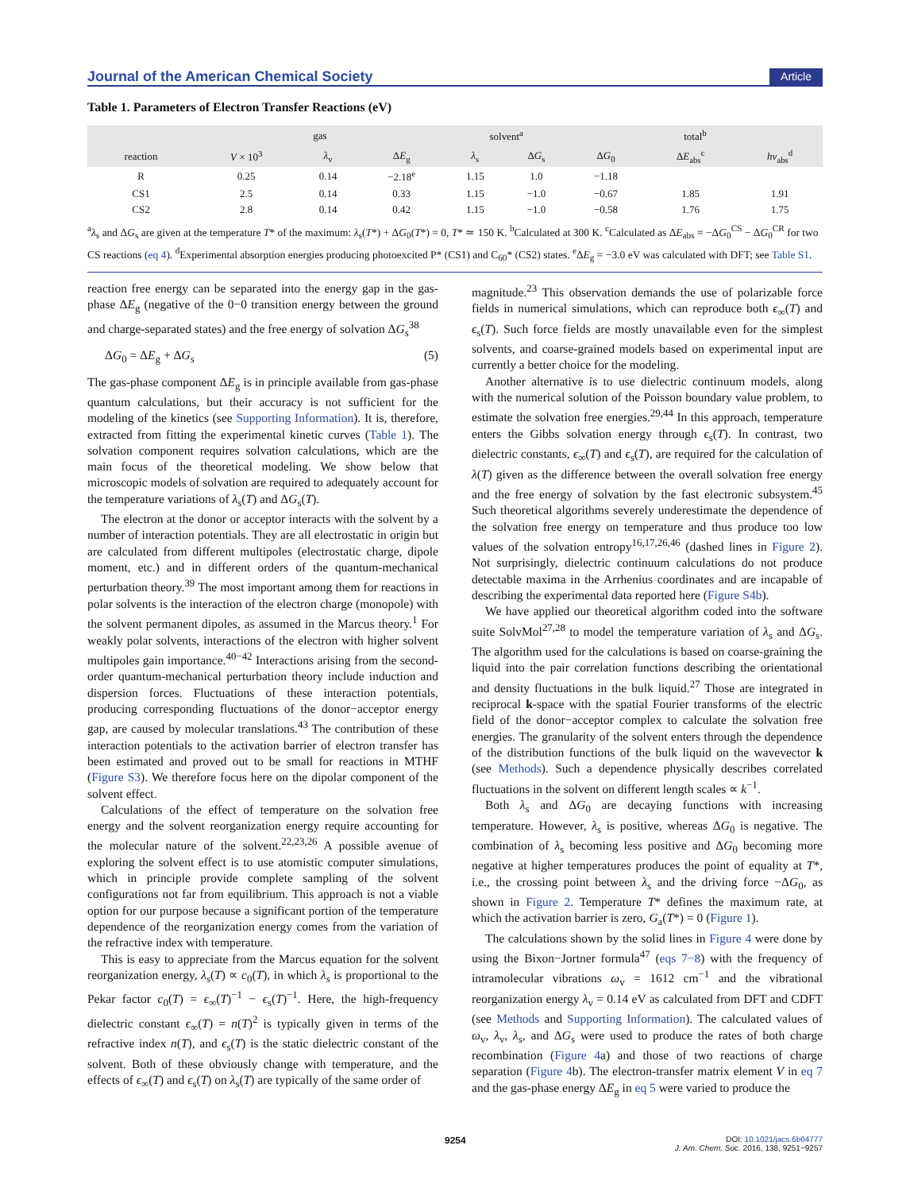Journal of the American Chemical Society Article
Table 1. Parameters of Electron Transfer Reactions (eV)
| | gas | | | solvent<sup>a</sup> | | total<sup>b</sup> | | |
| --- | --- | --- | --- | --- | --- | --- | --- | --- |
| reaction | V × 10<sup>3</sup> | λ<sub>v</sub> | Δ E<sub>g</sub> | λ<sub>s</sub> | Δ G<sub>s</sub> | Δ G<sub>0</sub> | Δ E<sub>abs</sub><sup>c</sup> | hν<sub>abs</sub><sup>d</sup> |
| R | 0.25 | 0.14 | −2.18<sup>e</sup> | 1.15 | 1.0 | −1.18 | | |
| CS1 | 2.5 | 0.14 | 0.33 | 1.15 | −1.0 | −0.67 | 1.85 | 1.91 |
| CS2 | 2.8 | 0.14 | 0.42 | 1.15 | −1.0 | −0.58 | 1.76 | 1.75 |
<sup>a</sup> λ<sub>s</sub> and ΔG<sub>s</sub> are given at the temperature T* of the maximum: λ<sub>s</sub>(T*) + ΔG<sub>0</sub>(T*) = 0, T* ≃ 150 K. <sup>b</sup>Calculated at 300 K. <sup>c</sup>Calculated as ΔE<sub>abs</sub> = −ΔG<sub>0</sub><sup>CS</sup> − ΔG<sub>0</sub><sup>CR</sup> for two CS reactions (eq 4). <sup>d</sup>Experimental absorption energies producing photoexcited P* (CS1) and C<sub>60</sub>* (CS2) states. <sup>e</sup>ΔE<sub>g</sub> = −3.0 eV was calculated with DFT; see Table S1.
reaction free energy can be separated into the energy gap in the gas-phase ΔE<sub>g</sub> (negative of the 0−0 transition energy between the ground and charge-separated states) and the free energy of solvation ΔG<sub>s</sub><sup>38</sup>
ΔG<sub>0</sub> = ΔE<sub>g</sub> + ΔG<sub>s</sub> (5)
The gas-phase component ΔE<sub>g</sub> is in principle available from gas-phase quantum calculations, but their accuracy is not sufficient for the modeling of the kinetics (see Supporting Information). It is, therefore, extracted from fitting the experimental kinetic curves (Table 1). The solvation component requires solvation calculations, which are the main focus of the theoretical modeling. We show below that microscopic models of solvation are required to adequately account for the temperature variations of λ<sub>s</sub>(T) and ΔG<sub>s</sub>(T).
The electron at the donor or acceptor interacts with the solvent by a number of interaction potentials. They are all electrostatic in origin but are calculated from different multipoles (electrostatic charge, dipole moment, etc.) and in different orders of the quantum-mechanical perturbation theory.<sup>39</sup> The most important among them for reactions in polar solvents is the interaction of the electron charge (monopole) with the solvent permanent dipoles, as assumed in the Marcus theory.<sup>1</sup> For weakly polar solvents, interactions of the electron with higher solvent multipoles gain importance.<sup>40−42</sup> Interactions arising from the second-order quantum-mechanical perturbation theory include induction and dispersion forces. Fluctuations of these interaction potentials, producing corresponding fluctuations of the donor−acceptor energy gap, are caused by molecular translations.<sup>43</sup> The contribution of these interaction potentials to the activation barrier of electron transfer has been estimated and proved out to be small for reactions in MTHF (Figure S3). We therefore focus here on the dipolar component of the solvent effect.
Calculations of the effect of temperature on the solvation free energy and the solvent reorganization energy require accounting for the molecular nature of the solvent.<sup>22,23,26</sup> A possible avenue of exploring the solvent effect is to use atomistic computer simulations, which in principle provide complete sampling of the solvent configurations not far from equilibrium. This approach is not a viable option for our purpose because a significant portion of the temperature dependence of the reorganization energy comes from the variation of the refractive index with temperature.
This is easy to appreciate from the Marcus equation for the solvent reorganization energy, λ<sub>s</sub>(T) ∝ c<sub>0</sub>(T), in which λ<sub>s</sub> is proportional to the Pekar factor c<sub>0</sub>(T) = ϵ<sub>∞</sub>(T)<sup>−1</sup> − ϵ<sub>s</sub>(T)<sup>−1</sup>. Here, the high-frequency dielectric constant ϵ<sub>∞</sub>(T) = n(T)<sup>2</sup> is typically given in terms of the refractive index n(T), and ϵ<sub>s</sub>(T) is the static dielectric constant of the solvent. Both of these obviously change with temperature, and the effects of ϵ<sub>∞</sub>(T) and ϵ<sub>s</sub>(T) on λ<sub>s</sub>(T) are typically of the same order of
magnitude.<sup>23</sup> This observation demands the use of polarizable force fields in numerical simulations, which can reproduce both ϵ<sub>∞</sub>(T) and ϵ<sub>s</sub>(T). Such force fields are mostly unavailable even for the simplest solvents, and coarse-grained models based on experimental input are currently a better choice for the modeling.
Another alternative is to use dielectric continuum models, along with the numerical solution of the Poisson boundary value problem, to estimate the solvation free energies.<sup>29,44</sup> In this approach, temperature enters the Gibbs solvation energy through ϵ<sub>s</sub>(T). In contrast, two dielectric constants, ϵ<sub>∞</sub>(T) and ϵ<sub>s</sub>(T), are required for the calculation of λ(T) given as the difference between the overall solvation free energy and the free energy of solvation by the fast electronic subsystem.<sup>45</sup> Such theoretical algorithms severely underestimate the dependence of the solvation free energy on temperature and thus produce too low values of the solvation entropy<sup>16,17,26,46</sup> (dashed lines in Figure 2). Not surprisingly, dielectric continuum calculations do not produce detectable maxima in the Arrhenius coordinates and are incapable of describing the experimental data reported here (Figure S4b).
We have applied our theoretical algorithm coded into the software suite SolvMol<sup>27,28</sup> to model the temperature variation of λ<sub>s</sub> and ΔG<sub>s</sub>. The algorithm used for the calculations is based on coarse-graining the liquid into the pair correlation functions describing the orientational and density fluctuations in the bulk liquid.<sup>27</sup> Those are integrated in reciprocal k-space with the spatial Fourier transforms of the electric field of the donor−acceptor complex to calculate the solvation free energies. The granularity of the solvent enters through the dependence of the distribution functions of the bulk liquid on the wavevector k (see Methods). Such a dependence physically describes correlated fluctuations in the solvent on different length scales ∝ k<sup>−1</sup>.
Both λ<sub>s</sub> and ΔG<sub>0</sub> are decaying functions with increasing temperature. However, λ<sub>s</sub> is positive, whereas ΔG<sub>0</sub> is negative. The combination of λ<sub>s</sub> becoming less positive and ΔG<sub>0</sub> becoming more negative at higher temperatures produces the point of equality at T*, i.e., the crossing point between λ<sub>s</sub> and the driving force −ΔG<sub>0</sub>, as shown in Figure 2. Temperature T* defines the maximum rate, at which the activation barrier is zero, G<sub>a</sub>(T*) = 0 (Figure 1).
The calculations shown by the solid lines in Figure 4 were done by using the Bixon−Jortner formula<sup>47</sup> (eqs 7−8) with the frequency of intramolecular vibrations ω<sub>v</sub> = 1612 cm<sup>−1</sup> and the vibrational reorganization energy λ<sub>v</sub> = 0.14 eV as calculated from DFT and CDFT (see Methods and Supporting Information). The calculated values of ω<sub>v</sub>, λ<sub>v</sub>, λ<sub>s</sub>, and ΔG<sub>s</sub> were used to produce the rates of both charge recombination (Figure 4a) and those of two reactions of charge separation (Figure 4b). The electron-transfer matrix element V in eq 7 and the gas-phase energy ΔE<sub>g</sub> in eq 5 were varied to produce the
9254
DOI: 10.1021/jacs.6b04777
J. Am. Chem. Soc. 2016, 138, 9251−9257